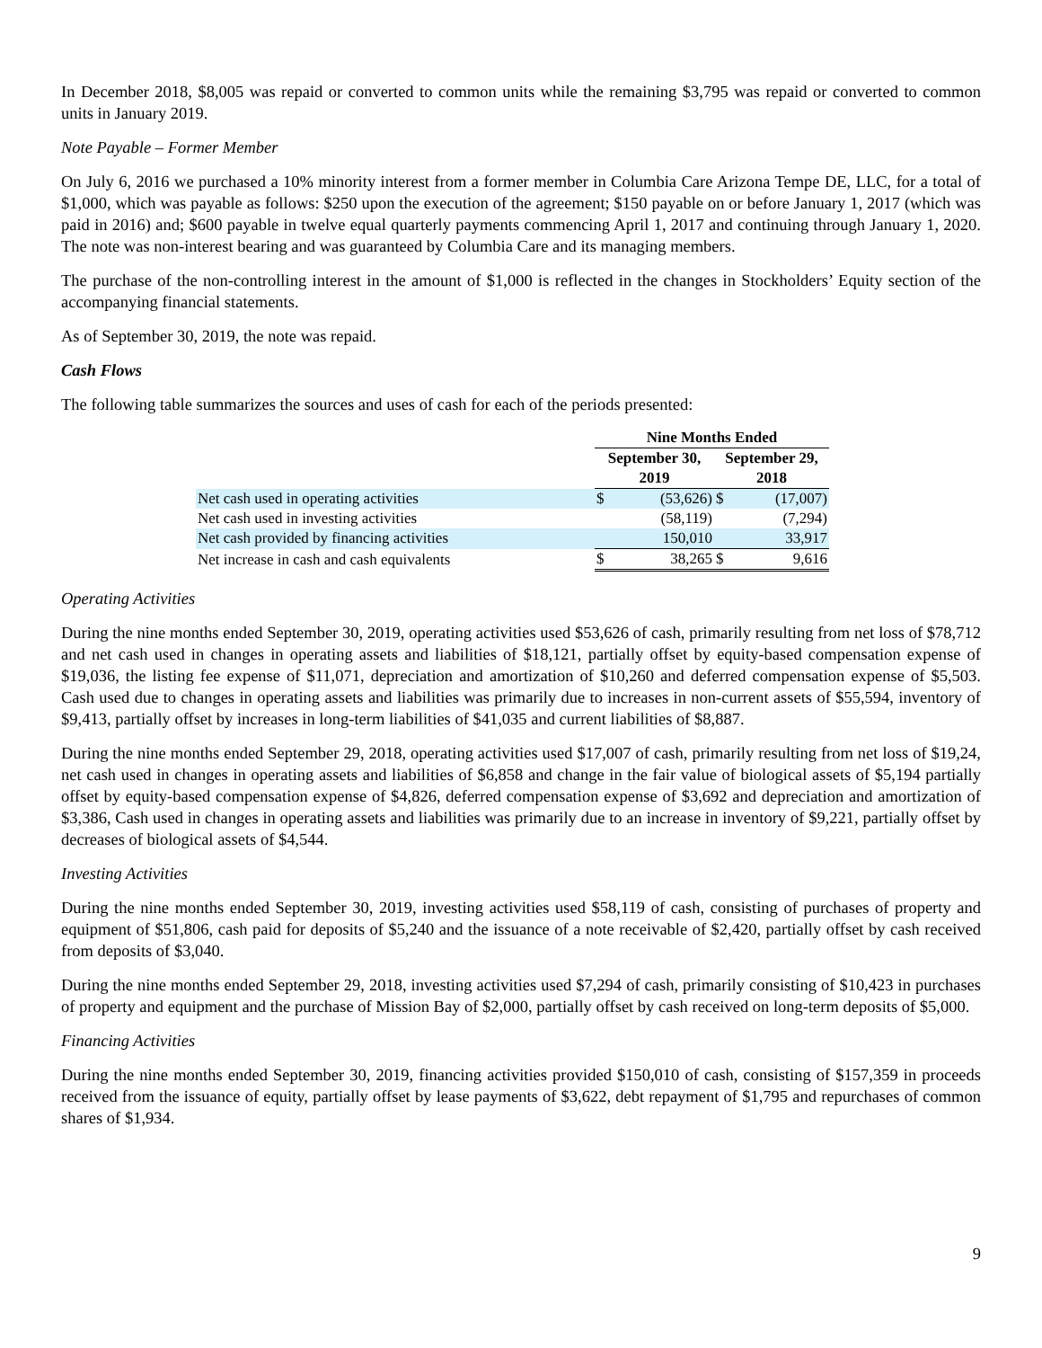In December 2018, $8,005 was repaid or converted to common units while the remaining $3,795 was repaid or converted to common units in January 2019.
Note Payable – Former Member
On July 6, 2016 we purchased a 10% minority interest from a former member in Columbia Care Arizona Tempe DE, LLC, for a total of $1,000, which was payable as follows: $250 upon the execution of the agreement; $150 payable on or before January 1, 2017 (which was paid in 2016) and; $600 payable in twelve equal quarterly payments commencing April 1, 2017 and continuing through January 1, 2020. The note was non-interest bearing and was guaranteed by Columbia Care and its managing members.
The purchase of the non-controlling interest in the amount of $1,000 is reflected in the changes in Stockholders’ Equity section of the accompanying financial statements.
As of September 30, 2019, the note was repaid.
Cash Flows
The following table summarizes the sources and uses of cash for each of the periods presented:
| | Nine Months Ended | | | |
| | September 30, 2019 | | September 29, 2018 | |
| Net cash used in operating activities | $ | (53,626) | $ | (17,007) |
| Net cash used in investing activities | | (58,119) | | (7,294) |
| Net cash provided by financing activities | | 150,010 | | 33,917 |
| Net increase in cash and cash equivalents | $ | 38,265 | $ | 9,616 |
Operating Activities
During the nine months ended September 30, 2019, operating activities used $53,626 of cash, primarily resulting from net loss of $78,712 and net cash used in changes in operating assets and liabilities of $18,121, partially offset by equity-based compensation expense of $19,036, the listing fee expense of $11,071, depreciation and amortization of $10,260 and deferred compensation expense of $5,503. Cash used due to changes in operating assets and liabilities was primarily due to increases in non-current assets of $55,594, inventory of $9,413, partially offset by increases in long-term liabilities of $41,035 and current liabilities of $8,887.
During the nine months ended September 29, 2018, operating activities used $17,007 of cash, primarily resulting from net loss of $19,24, net cash used in changes in operating assets and liabilities of $6,858 and change in the fair value of biological assets of $5,194 partially offset by equity-based compensation expense of $4,826, deferred compensation expense of $3,692 and depreciation and amortization of $3,386, Cash used in changes in operating assets and liabilities was primarily due to an increase in inventory of $9,221, partially offset by decreases of biological assets of $4,544.
Investing Activities
During the nine months ended September 30, 2019, investing activities used $58,119 of cash, consisting of purchases of property and equipment of $51,806, cash paid for deposits of $5,240 and the issuance of a note receivable of $2,420, partially offset by cash received from deposits of $3,040.
During the nine months ended September 29, 2018, investing activities used $7,294 of cash, primarily consisting of $10,423 in purchases of property and equipment and the purchase of Mission Bay of $2,000, partially offset by cash received on long-term deposits of $5,000.
Financing Activities
During the nine months ended September 30, 2019, financing activities provided $150,010 of cash, consisting of $157,359 in proceeds received from the issuance of equity, partially offset by lease payments of $3,622, debt repayment of $1,795 and repurchases of common shares of $1,934.
9